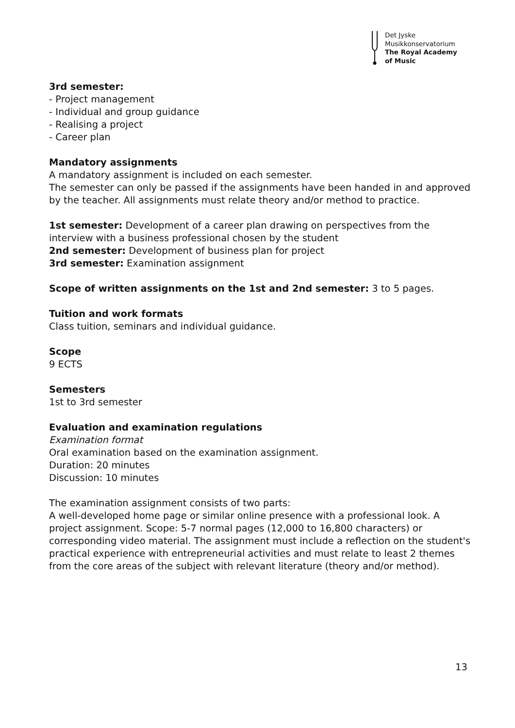Det Jyske
Musikkonservatorium
The Royal Academy
of Music
3rd semester:
- Project management
- Individual and group guidance
- Realising a project
- Career plan
Mandatory assignments
A mandatory assignment is included on each semester.
The semester can only be passed if the assignments have been handed in and approved by the teacher. All assignments must relate theory and/or method to practice.
1st semester: Development of a career plan drawing on perspectives from the interview with a business professional chosen by the student
2nd semester: Development of business plan for project
3rd semester: Examination assignment
Scope of written assignments on the 1st and 2nd semester: 3 to 5 pages.
Tuition and work formats
Class tuition, seminars and individual guidance.
Scope
9 ECTS
Semesters
1st to 3rd semester
Evaluation and examination regulations
Examination format
Oral examination based on the examination assignment.
Duration: 20 minutes
Discussion: 10 minutes
The examination assignment consists of two parts:
A well-developed home page or similar online presence with a professional look. A project assignment. Scope: 5-7 normal pages (12,000 to 16,800 characters) or corresponding video material. The assignment must include a reflection on the student's practical experience with entrepreneurial activities and must relate to least 2 themes from the core areas of the subject with relevant literature (theory and/or method).
13